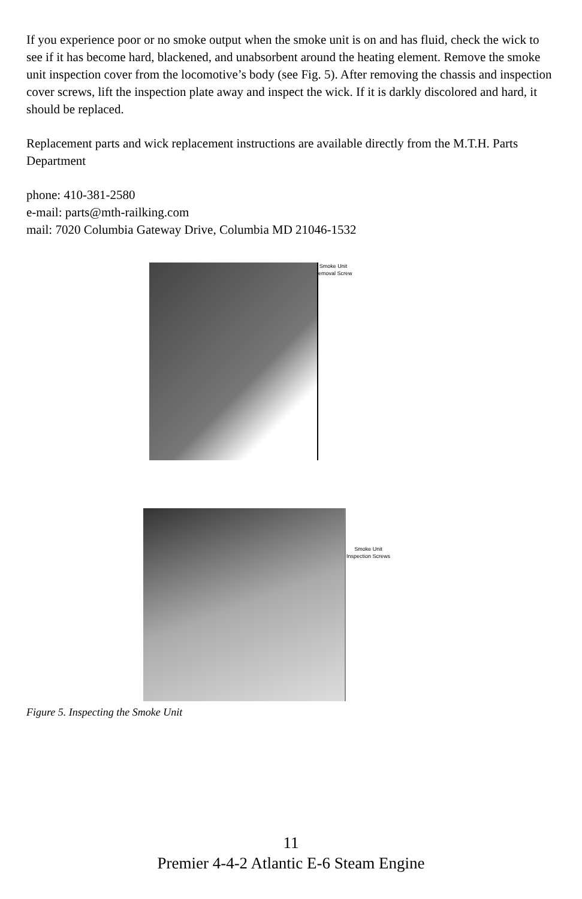If you experience poor or no smoke output when the smoke unit is on and has fluid, check the wick to see if it has become hard, blackened, and unabsorbent around the heating element. Remove the smoke unit inspection cover from the locomotive’s body (see Fig. 5). After removing the chassis and inspection cover screws, lift the inspection plate away and inspect the wick. If it is darkly discolored and hard, it should be replaced.
Replacement parts and wick replacement instructions are available directly from the M.T.H. Parts Department
phone: 410-381-2580
e-mail: parts@mth-railking.com
mail: 7020 Columbia Gateway Drive, Columbia MD 21046-1532
Smoke Unit
Removal Screw
Smoke Unit
Inspection Screws
Figure 5. Inspecting the Smoke Unit
11
Premier 4-4-2 Atlantic E-6 Steam Engine